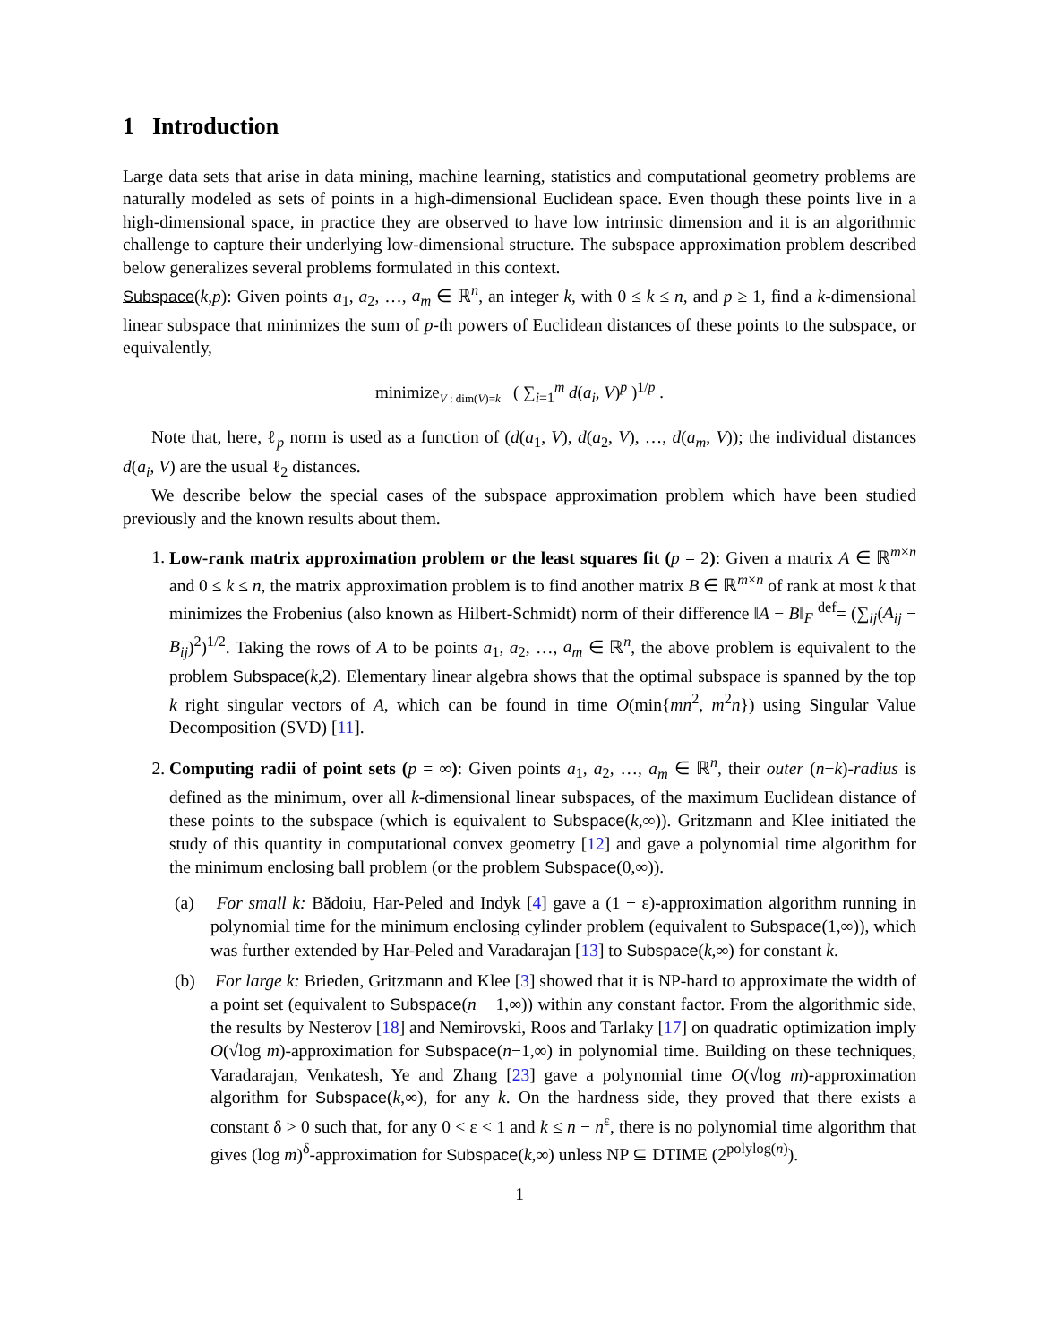1 Introduction
Large data sets that arise in data mining, machine learning, statistics and computational geometry problems are naturally modeled as sets of points in a high-dimensional Euclidean space. Even though these points live in a high-dimensional space, in practice they are observed to have low intrinsic dimension and it is an algorithmic challenge to capture their underlying low-dimensional structure. The subspace approximation problem described below generalizes several problems formulated in this context.
Subspace(k,p): Given points a<sub>1</sub>, a<sub>2</sub>, …, a<sub>m</sub> ∈ ℝ<sup>n</sup>, an integer k, with 0 ≤ k ≤ n, and p ≥ 1, find a k-dimensional linear subspace that minimizes the sum of p-th powers of Euclidean distances of these points to the subspace, or equivalently,
minimize<sub>V : dim(V)=k</sub> ( ∑<sub>i=1</sub><sup>m</sup> d(a<sub>i</sub>, V)<sup>p</sup> )<sup>1/p</sup> .
Note that, here, ℓ<sub>p</sub> norm is used as a function of (d(a<sub>1</sub>, V), d(a<sub>2</sub>, V), …, d(a<sub>m</sub>, V)); the individual distances d(a<sub>i</sub>, V) are the usual ℓ<sub>2</sub> distances.
We describe below the special cases of the subspace approximation problem which have been studied previously and the known results about them.
1. Low-rank matrix approximation problem or the least squares fit (p = 2): Given a matrix A ∈ ℝ<sup>m×n</sup> and 0 ≤ k ≤ n, the matrix approximation problem is to find another matrix B ∈ ℝ<sup>m×n</sup> of rank at most k that minimizes the Frobenius (also known as Hilbert-Schmidt) norm of their difference ‖A − B‖<sub>F</sub> <sup>def</sup>= (∑<sub>ij</sub>(A<sub>ij</sub> − B<sub>ij</sub>)<sup>2</sup>)<sup>1/2</sup>. Taking the rows of A to be points a<sub>1</sub>, a<sub>2</sub>, …, a<sub>m</sub> ∈ ℝ<sup>n</sup>, the above problem is equivalent to the problem Subspace(k,2). Elementary linear algebra shows that the optimal subspace is spanned by the top k right singular vectors of A, which can be found in time O(min{mn<sup>2</sup>, m<sup>2</sup>n}) using Singular Value Decomposition (SVD) [11].
2. Computing radii of point sets (p = ∞): Given points a<sub>1</sub>, a<sub>2</sub>, …, a<sub>m</sub> ∈ ℝ<sup>n</sup>, their outer (n−k)-radius is defined as the minimum, over all k-dimensional linear subspaces, of the maximum Euclidean distance of these points to the subspace (which is equivalent to Subspace(k,∞)). Gritzmann and Klee initiated the study of this quantity in computational convex geometry [12] and gave a polynomial time algorithm for the minimum enclosing ball problem (or the problem Subspace(0,∞)).
(a) For small k: Bădoiu, Har-Peled and Indyk [4] gave a (1 + ε)-approximation algorithm running in polynomial time for the minimum enclosing cylinder problem (equivalent to Subspace(1,∞)), which was further extended by Har-Peled and Varadarajan [13] to Subspace(k,∞) for constant k.
(b) For large k: Brieden, Gritzmann and Klee [3] showed that it is NP-hard to approximate the width of a point set (equivalent to Subspace(n − 1,∞)) within any constant factor. From the algorithmic side, the results by Nesterov [18] and Nemirovski, Roos and Tarlaky [17] on quadratic optimization imply O(√log m)-approximation for Subspace(n−1,∞) in polynomial time. Building on these techniques, Varadarajan, Venkatesh, Ye and Zhang [23] gave a polynomial time O(√log m)-approximation algorithm for Subspace(k,∞), for any k. On the hardness side, they proved that there exists a constant δ > 0 such that, for any 0 < ε < 1 and k ≤ n − n<sup>ε</sup>, there is no polynomial time algorithm that gives (log m)<sup>δ</sup>-approximation for Subspace(k,∞) unless NP ⊆ DTIME (2<sup>polylog(n)</sup>).
1